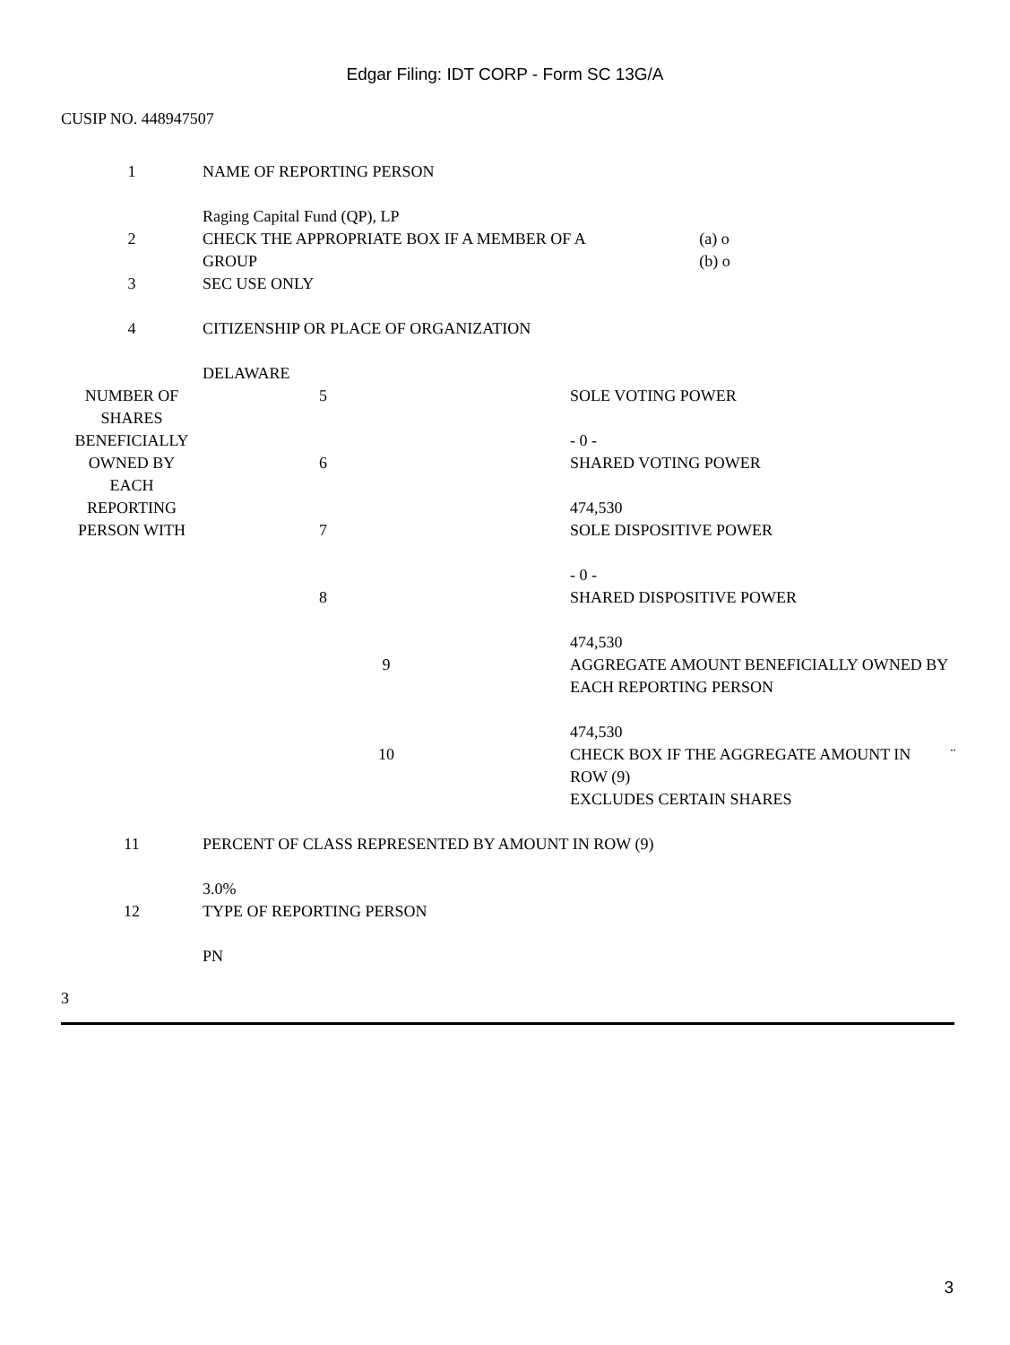Edgar Filing: IDT CORP - Form SC 13G/A
CUSIP NO. 448947507
| 1 | NAME OF REPORTING PERSON | | | |
| | Raging Capital Fund (QP), LP | | | |
| 2 | CHECK THE APPROPRIATE BOX IF A MEMBER OF A GROUP | | (a) o (b) o | |
| 3 | SEC USE ONLY | | | |
| 4 | CITIZENSHIP OR PLACE OF ORGANIZATION | | | |
| | DELAWARE | | | |
| NUMBER OF SHARES BENEFICIALLY OWNED BY EACH REPORTING PERSON WITH | 5 | SOLE VOTING POWER - 0 - | | |
| | 6 | SHARED VOTING POWER 474,530 | | |
| | 7 | SOLE DISPOSITIVE POWER - 0 - | | |
| | 8 | SHARED DISPOSITIVE POWER 474,530 | | |
| | 9 | AGGREGATE AMOUNT BENEFICIALLY OWNED BY EACH REPORTING PERSON | | |
| | | 474,530 | | |
| | 10 | CHECK BOX IF THE AGGREGATE AMOUNT IN ROW (9) EXCLUDES CERTAIN SHARES | | ¨ |
| 11 | PERCENT OF CLASS REPRESENTED BY AMOUNT IN ROW (9) | | | |
| | 3.0% | | | |
| 12 | TYPE OF REPORTING PERSON | | | |
| | PN | | | |
3
3